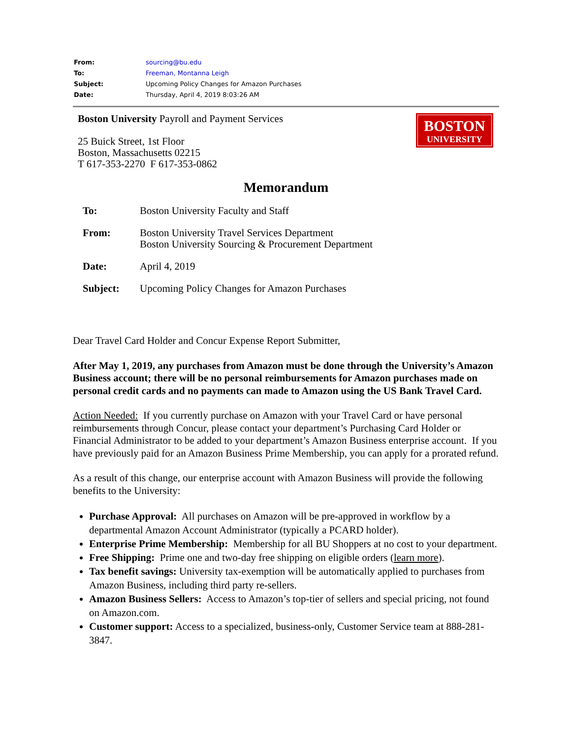| From: | sourcing@bu.edu |
| To: | Freeman, Montanna Leigh |
| Subject: | Upcoming Policy Changes for Amazon Purchases |
| Date: | Thursday, April 4, 2019 8:03:26 AM |
Boston University Payroll and Payment Services
25 Buick Street, 1st Floor
Boston, Massachusetts 02215
T 617-353-2270 F 617-353-0862
BOSTON
UNIVERSITY
Memorandum
| To: | Boston University Faculty and Staff |
| From: | Boston University Travel Services Department Boston University Sourcing & Procurement Department |
| Date: | April 4, 2019 |
| Subject: | Upcoming Policy Changes for Amazon Purchases |
Dear Travel Card Holder and Concur Expense Report Submitter,
After May 1, 2019, any purchases from Amazon must be done through the University’s Amazon Business account; there will be no personal reimbursements for Amazon purchases made on personal credit cards and no payments can made to Amazon using the US Bank Travel Card.
Action Needed: If you currently purchase on Amazon with your Travel Card or have personal reimbursements through Concur, please contact your department’s Purchasing Card Holder or Financial Administrator to be added to your department’s Amazon Business enterprise account. If you have previously paid for an Amazon Business Prime Membership, you can apply for a prorated refund.
As a result of this change, our enterprise account with Amazon Business will provide the following benefits to the University:
Purchase Approval: All purchases on Amazon will be pre-approved in workflow by a departmental Amazon Account Administrator (typically a PCARD holder).
Enterprise Prime Membership: Membership for all BU Shoppers at no cost to your department.
Free Shipping: Prime one and two-day free shipping on eligible orders (learn more).
Tax benefit savings: University tax-exemption will be automatically applied to purchases from Amazon Business, including third party re-sellers.
Amazon Business Sellers: Access to Amazon’s top-tier of sellers and special pricing, not found on Amazon.com.
Customer support: Access to a specialized, business-only, Customer Service team at 888-281-3847.